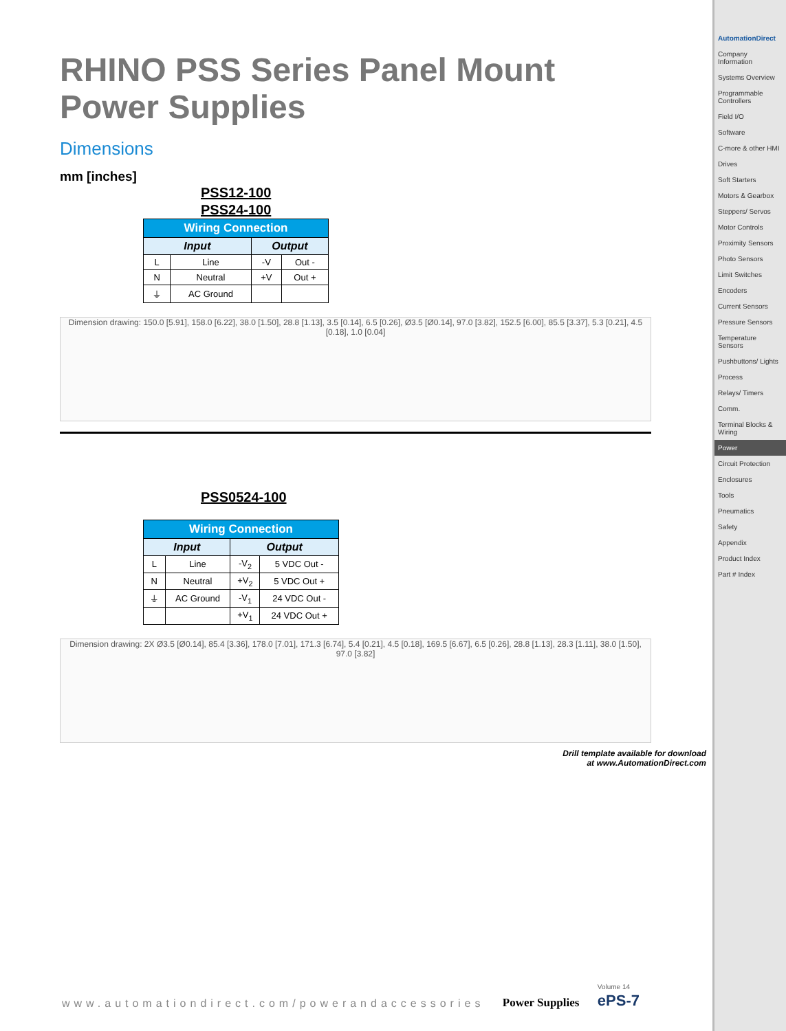RHINO PSS Series Panel Mount Power Supplies
Dimensions
mm [inches]
PSS12-100
PSS24-100
| Wiring Connection | | | |
| --- | --- | --- | --- |
| Input | | Output | |
| L | Line | -V | Out - |
| N | Neutral | +V | Out + |
| ⏚ | AC Ground | | |
Dimension drawing: 150.0 [5.91], 158.0 [6.22], 38.0 [1.50], 28.8 [1.13], 3.5 [0.14], 6.5 [0.26], Ø3.5 [Ø0.14], 97.0 [3.82], 152.5 [6.00], 85.5 [3.37], 5.3 [0.21], 4.5 [0.18], 1.0 [0.04]
PSS0524-100
| Wiring Connection | | | |
| --- | --- | --- | --- |
| Input | | Output | |
| L | Line | -V<sub>2</sub> | 5 VDC Out - |
| N | Neutral | +V<sub>2</sub> | 5 VDC Out + |
| ⏚ | AC Ground | -V<sub>1</sub> | 24 VDC Out - |
| | | +V<sub>1</sub> | 24 VDC Out + |
Dimension drawing: 2X Ø3.5 [Ø0.14], 85.4 [3.36], 178.0 [7.01], 171.3 [6.74], 5.4 [0.21], 4.5 [0.18], 169.5 [6.67], 6.5 [0.26], 28.8 [1.13], 28.3 [1.11], 38.0 [1.50], 97.0 [3.82]
Drill template available for download
at www.AutomationDirect.com
AutomationDirect
Company Information
Systems Overview
Programmable Controllers
Field I/O
Software
C-more & other HMI
Drives
Soft Starters
Motors & Gearbox
Steppers/ Servos
Motor Controls
Proximity Sensors
Photo Sensors
Limit Switches
Encoders
Current Sensors
Pressure Sensors
Temperature Sensors
Pushbuttons/ Lights
Process
Relays/ Timers
Comm.
Terminal Blocks & Wiring
Power
Circuit Protection
Enclosures
Tools
Pneumatics
Safety
Appendix
Product Index
Part # Index
www.automationdirect.com/powerandaccessories Power Supplies Volume 14
ePS-7